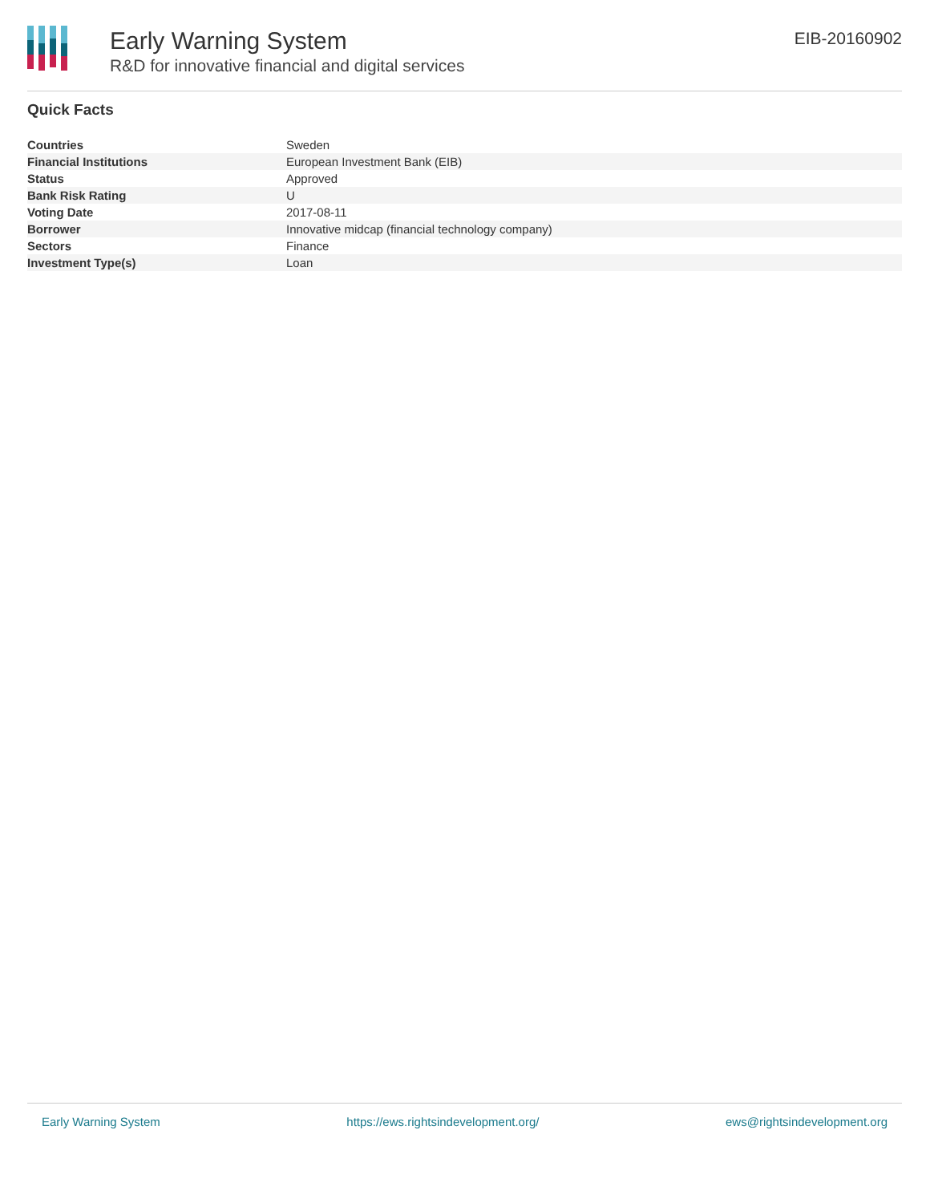Early Warning System
R&D for innovative financial and digital services
EIB-20160902
Quick Facts
| Countries | Sweden |
| Financial Institutions | European Investment Bank (EIB) |
| Status | Approved |
| Bank Risk Rating | U |
| Voting Date | 2017-08-11 |
| Borrower | Innovative midcap (financial technology company) |
| Sectors | Finance |
| Investment Type(s) | Loan |
Early Warning System https://ews.rightsindevelopment.org/ ews@rightsindevelopment.org